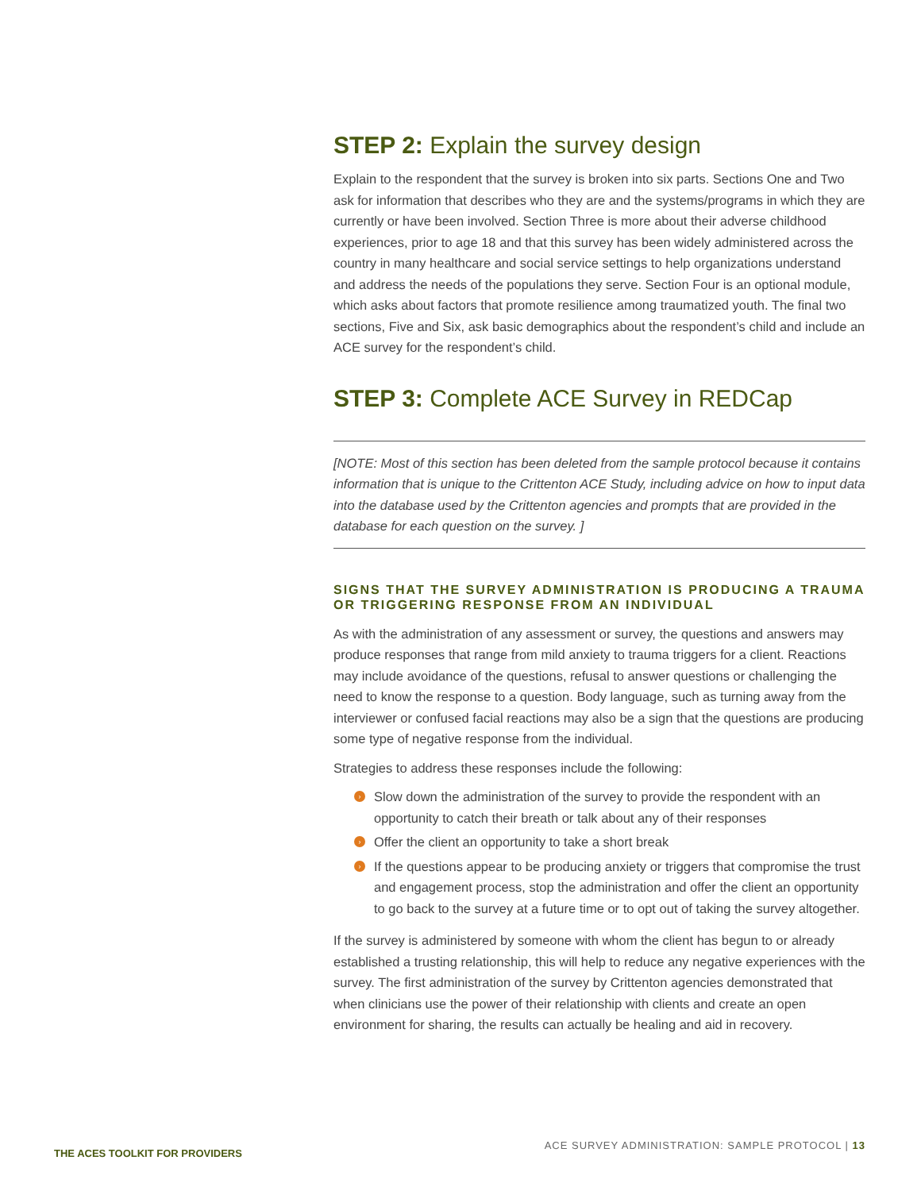STEP 2: Explain the survey design
Explain to the respondent that the survey is broken into six parts. Sections One and Two ask for information that describes who they are and the systems/programs in which they are currently or have been involved. Section Three is more about their adverse childhood experiences, prior to age 18 and that this survey has been widely administered across the country in many healthcare and social service settings to help organizations understand and address the needs of the populations they serve. Section Four is an optional module, which asks about factors that promote resilience among traumatized youth. The final two sections, Five and Six, ask basic demographics about the respondent’s child and include an ACE survey for the respondent’s child.
STEP 3: Complete ACE Survey in REDCap
[NOTE: Most of this section has been deleted from the sample protocol because it contains information that is unique to the Crittenton ACE Study, including advice on how to input data into the database used by the Crittenton agencies and prompts that are provided in the database for each question on the survey. ]
SIGNS THAT THE SURVEY ADMINISTRATION IS PRODUCING A TRAUMA OR TRIGGERING RESPONSE FROM AN INDIVIDUAL
As with the administration of any assessment or survey, the questions and answers may produce responses that range from mild anxiety to trauma triggers for a client. Reactions may include avoidance of the questions, refusal to answer questions or challenging the need to know the response to a question. Body language, such as turning away from the interviewer or confused facial reactions may also be a sign that the questions are producing some type of negative response from the individual.
Strategies to address these responses include the following:
› Slow down the administration of the survey to provide the respondent with an opportunity to catch their breath or talk about any of their responses
› Offer the client an opportunity to take a short break
› If the questions appear to be producing anxiety or triggers that compromise the trust and engagement process, stop the administration and offer the client an opportunity to go back to the survey at a future time or to opt out of taking the survey altogether.
If the survey is administered by someone with whom the client has begun to or already established a trusting relationship, this will help to reduce any negative experiences with the survey. The first administration of the survey by Crittenton agencies demonstrated that when clinicians use the power of their relationship with clients and create an open environment for sharing, the results can actually be healing and aid in recovery.
THE ACES TOOLKIT FOR PROVIDERS
ACE SURVEY ADMINISTRATION: SAMPLE PROTOCOL | 13